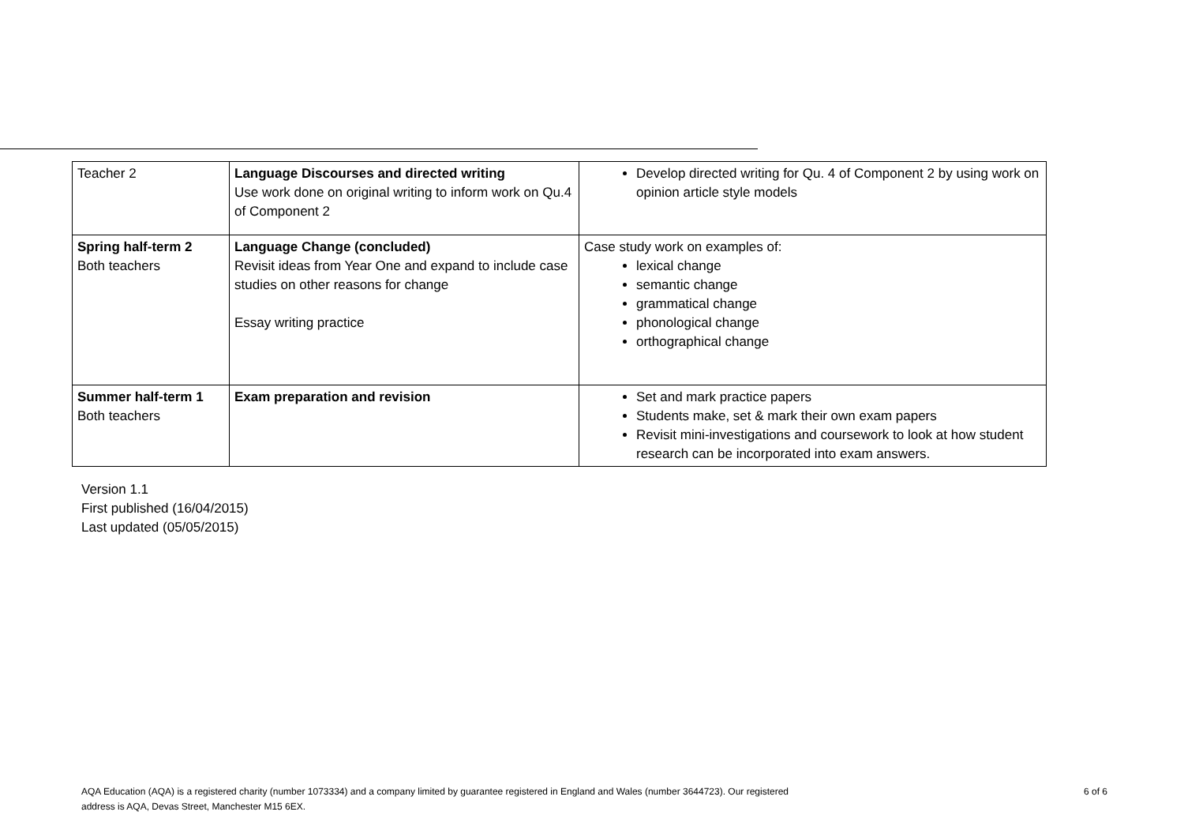| Teacher 2 | Language Discourses and directed writing Use work done on original writing to inform work on Qu.4 of Component 2 | Develop directed writing for Qu. 4 of Component 2 by using work on opinion article style models |
| Spring half-term 2 Both teachers | Language Change (concluded) Revisit ideas from Year One and expand to include case studies on other reasons for change Essay writing practice | Case study work on examples of: lexical change semantic change grammatical change phonological change orthographical change |
| Summer half-term 1 Both teachers | Exam preparation and revision | Set and mark practice papers Students make, set & mark their own exam papers Revisit mini-investigations and coursework to look at how student research can be incorporated into exam answers. |
Version 1.1
First published (16/04/2015)
Last updated (05/05/2015)
AQA Education (AQA) is a registered charity (number 1073334) and a company limited by guarantee registered in England and Wales (number 3644723). Our registered
address is AQA, Devas Street, Manchester M15 6EX.
6 of 6